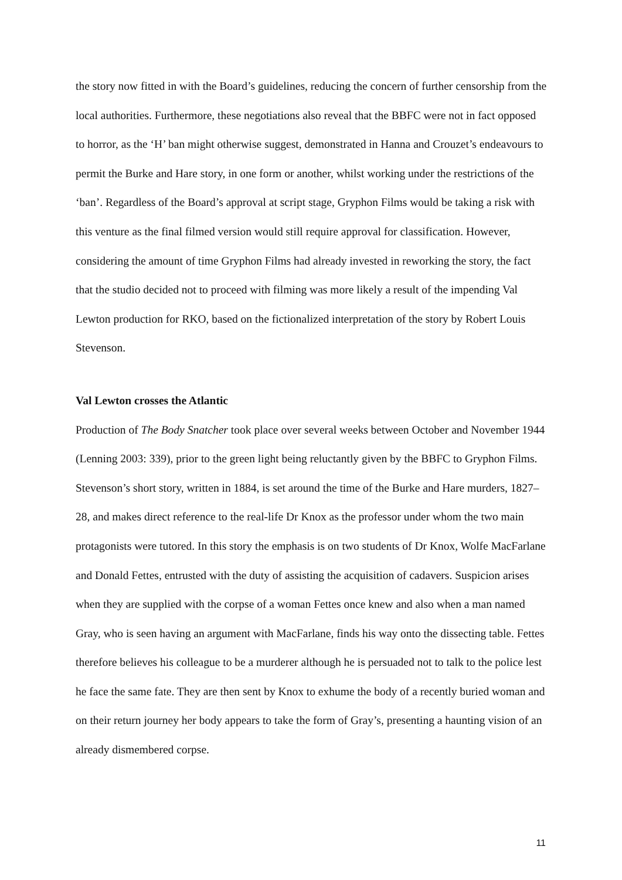the story now fitted in with the Board’s guidelines, reducing the concern of further censorship from the local authorities. Furthermore, these negotiations also reveal that the BBFC were not in fact opposed to horror, as the ‘H’ ban might otherwise suggest, demonstrated in Hanna and Crouzet’s endeavours to permit the Burke and Hare story, in one form or another, whilst working under the restrictions of the ‘ban’. Regardless of the Board’s approval at script stage, Gryphon Films would be taking a risk with this venture as the final filmed version would still require approval for classification. However, considering the amount of time Gryphon Films had already invested in reworking the story, the fact that the studio decided not to proceed with filming was more likely a result of the impending Val Lewton production for RKO, based on the fictionalized interpretation of the story by Robert Louis Stevenson.
Val Lewton crosses the Atlantic
Production of The Body Snatcher took place over several weeks between October and November 1944 (Lenning 2003: 339), prior to the green light being reluctantly given by the BBFC to Gryphon Films. Stevenson’s short story, written in 1884, is set around the time of the Burke and Hare murders, 1827–28, and makes direct reference to the real-life Dr Knox as the professor under whom the two main protagonists were tutored. In this story the emphasis is on two students of Dr Knox, Wolfe MacFarlane and Donald Fettes, entrusted with the duty of assisting the acquisition of cadavers. Suspicion arises when they are supplied with the corpse of a woman Fettes once knew and also when a man named Gray, who is seen having an argument with MacFarlane, finds his way onto the dissecting table. Fettes therefore believes his colleague to be a murderer although he is persuaded not to talk to the police lest he face the same fate. They are then sent by Knox to exhume the body of a recently buried woman and on their return journey her body appears to take the form of Gray’s, presenting a haunting vision of an already dismembered corpse.
11